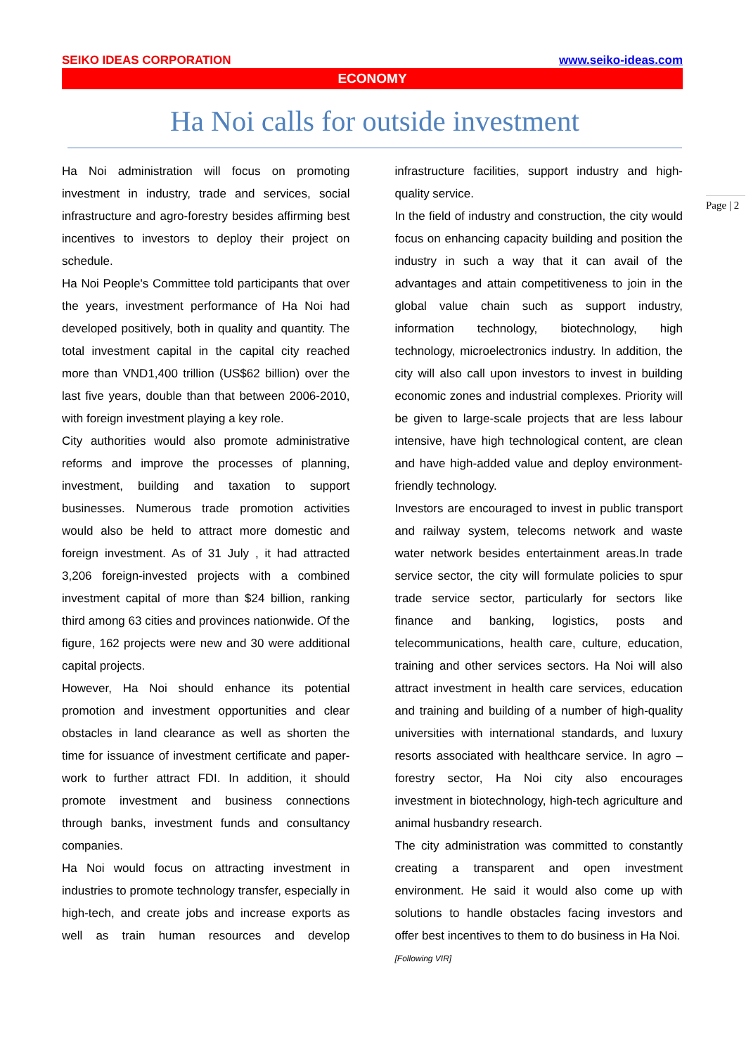SEIKO IDEAS CORPORATION www.seiko-ideas.com
ECONOMY
Ha Noi calls for outside investment
Ha Noi administration will focus on promoting investment in industry, trade and services, social infrastructure and agro-forestry besides affirming best incentives to investors to deploy their project on schedule.
Ha Noi People's Committee told participants that over the years, investment performance of Ha Noi had developed positively, both in quality and quantity. The total investment capital in the capital city reached more than VND1,400 trillion (US$62 billion) over the last five years, double than that between 2006-2010, with foreign investment playing a key role.
City authorities would also promote administrative reforms and improve the processes of planning, investment, building and taxation to support businesses. Numerous trade promotion activities would also be held to attract more domestic and foreign investment. As of 31 July , it had attracted 3,206 foreign-invested projects with a combined investment capital of more than $24 billion, ranking third among 63 cities and provinces nationwide. Of the figure, 162 projects were new and 30 were additional capital projects.
However, Ha Noi should enhance its potential promotion and investment opportunities and clear obstacles in land clearance as well as shorten the time for issuance of investment certificate and paper-work to further attract FDI. In addition, it should promote investment and business connections through banks, investment funds and consultancy companies.
Ha Noi would focus on attracting investment in industries to promote technology transfer, especially in high-tech, and create jobs and increase exports as well as train human resources and develop infrastructure facilities, support industry and high-quality service.
In the field of industry and construction, the city would focus on enhancing capacity building and position the industry in such a way that it can avail of the advantages and attain competitiveness to join in the global value chain such as support industry, information technology, biotechnology, high technology, microelectronics industry. In addition, the city will also call upon investors to invest in building economic zones and industrial complexes. Priority will be given to large-scale projects that are less labour intensive, have high technological content, are clean and have high-added value and deploy environment-friendly technology.
Investors are encouraged to invest in public transport and railway system, telecoms network and waste water network besides entertainment areas.In trade service sector, the city will formulate policies to spur trade service sector, particularly for sectors like finance and banking, logistics, posts and telecommunications, health care, culture, education, training and other services sectors. Ha Noi will also attract investment in health care services, education and training and building of a number of high-quality universities with international standards, and luxury resorts associated with healthcare service. In agro – forestry sector, Ha Noi city also encourages investment in biotechnology, high-tech agriculture and animal husbandry research.
The city administration was committed to constantly creating a transparent and open investment environment. He said it would also come up with solutions to handle obstacles facing investors and offer best incentives to them to do business in Ha Noi.
[Following VIR]
Page | 2